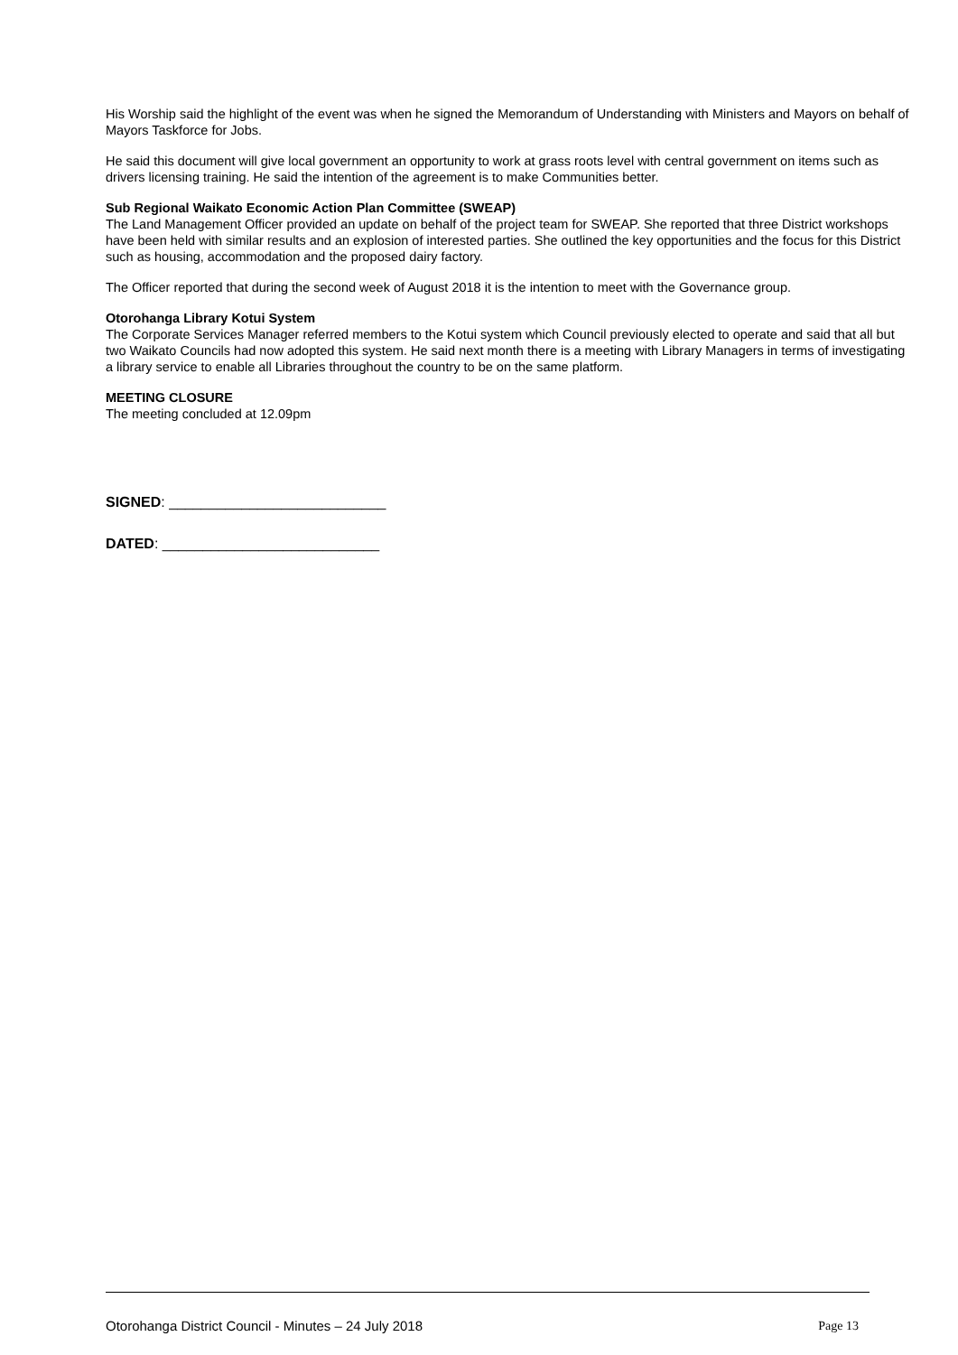His Worship said the highlight of the event was when he signed the Memorandum of Understanding with Ministers and Mayors on behalf of Mayors Taskforce for Jobs.
He said this document will give local government an opportunity to work at grass roots level with central government on items such as drivers licensing training. He said the intention of the agreement is to make Communities better.
Sub Regional Waikato Economic Action Plan Committee (SWEAP)
The Land Management Officer provided an update on behalf of the project team for SWEAP. She reported that three District workshops have been held with similar results and an explosion of interested parties. She outlined the key opportunities and the focus for this District such as housing, accommodation and the proposed dairy factory.
The Officer reported that during the second week of August 2018 it is the intention to meet with the Governance group.
Otorohanga Library Kotui System
The Corporate Services Manager referred members to the Kotui system which Council previously elected to operate and said that all but two Waikato Councils had now adopted this system. He said next month there is a meeting with Library Managers in terms of investigating a library service to enable all Libraries throughout the country to be on the same platform.
MEETING CLOSURE
The meeting concluded at 12.09pm
SIGNED: ___________________________
DATED: ___________________________
Otorohanga District Council - Minutes – 24 July 2018 Page 13